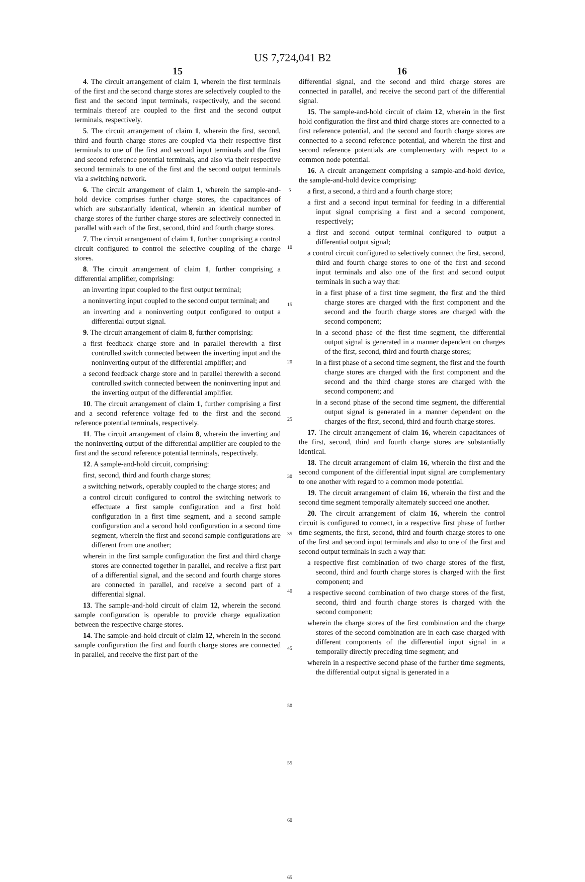US 7,724,041 B2
15
4. The circuit arrangement of claim 1, wherein the first terminals of the first and the second charge stores are selectively coupled to the first and the second input terminals, respectively, and the second terminals thereof are coupled to the first and the second output terminals, respectively.
5. The circuit arrangement of claim 1, wherein the first, second, third and fourth charge stores are coupled via their respective first terminals to one of the first and second input terminals and the first and second reference potential terminals, and also via their respective second terminals to one of the first and the second output terminals via a switching network.
6. The circuit arrangement of claim 1, wherein the sample-and-hold device comprises further charge stores, the capacitances of which are substantially identical, wherein an identical number of charge stores of the further charge stores are selectively connected in parallel with each of the first, second, third and fourth charge stores.
7. The circuit arrangement of claim 1, further comprising a control circuit configured to control the selective coupling of the charge stores.
8. The circuit arrangement of claim 1, further comprising a differential amplifier, comprising:
an inverting input coupled to the first output terminal;
a noninverting input coupled to the second output terminal; and
an inverting and a noninverting output configured to output a differential output signal.
9. The circuit arrangement of claim 8, further comprising:
a first feedback charge store and in parallel therewith a first controlled switch connected between the inverting input and the noninverting output of the differential amplifier; and
a second feedback charge store and in parallel therewith a second controlled switch connected between the noninverting input and the inverting output of the differential amplifier.
10. The circuit arrangement of claim 1, further comprising a first and a second reference voltage fed to the first and the second reference potential terminals, respectively.
11. The circuit arrangement of claim 8, wherein the inverting and the noninverting output of the differential amplifier are coupled to the first and the second reference potential terminals, respectively.
12. A sample-and-hold circuit, comprising:
first, second, third and fourth charge stores;
a switching network, operably coupled to the charge stores; and
a control circuit configured to control the switching network to effectuate a first sample configuration and a first hold configuration in a first time segment, and a second sample configuration and a second hold configuration in a second time segment, wherein the first and second sample configurations are different from one another;
wherein in the first sample configuration the first and third charge stores are connected together in parallel, and receive a first part of a differential signal, and the second and fourth charge stores are connected in parallel, and receive a second part of a differential signal.
13. The sample-and-hold circuit of claim 12, wherein the second sample configuration is operable to provide charge equalization between the respective charge stores.
14. The sample-and-hold circuit of claim 12, wherein in the second sample configuration the first and fourth charge stores are connected in parallel, and receive the first part of the
5
10
15
20
25
30
35
40
45
50
55
60
65
16
differential signal, and the second and third charge stores are connected in parallel, and receive the second part of the differential signal.
15. The sample-and-hold circuit of claim 12, wherein in the first hold configuration the first and third charge stores are connected to a first reference potential, and the second and fourth charge stores are connected to a second reference potential, and wherein the first and second reference potentials are complementary with respect to a common node potential.
16. A circuit arrangement comprising a sample-and-hold device, the sample-and-hold device comprising:
a first, a second, a third and a fourth charge store;
a first and a second input terminal for feeding in a differential input signal comprising a first and a second component, respectively;
a first and second output terminal configured to output a differential output signal;
a control circuit configured to selectively connect the first, second, third and fourth charge stores to one of the first and second input terminals and also one of the first and second output terminals in such a way that:
in a first phase of a first time segment, the first and the third charge stores are charged with the first component and the second and the fourth charge stores are charged with the second component;
in a second phase of the first time segment, the differential output signal is generated in a manner dependent on charges of the first, second, third and fourth charge stores;
in a first phase of a second time segment, the first and the fourth charge stores are charged with the first component and the second and the third charge stores are charged with the second component; and
in a second phase of the second time segment, the differential output signal is generated in a manner dependent on the charges of the first, second, third and fourth charge stores.
17. The circuit arrangement of claim 16, wherein capacitances of the first, second, third and fourth charge stores are substantially identical.
18. The circuit arrangement of claim 16, wherein the first and the second component of the differential input signal are complementary to one another with regard to a common mode potential.
19. The circuit arrangement of claim 16, wherein the first and the second time segment temporally alternately succeed one another.
20. The circuit arrangement of claim 16, wherein the control circuit is configured to connect, in a respective first phase of further time segments, the first, second, third and fourth charge stores to one of the first and second input terminals and also to one of the first and second output terminals in such a way that:
a respective first combination of two charge stores of the first, second, third and fourth charge stores is charged with the first component; and
a respective second combination of two charge stores of the first, second, third and fourth charge stores is charged with the second component;
wherein the charge stores of the first combination and the charge stores of the second combination are in each case charged with different components of the differential input signal in a temporally directly preceding time segment; and
wherein in a respective second phase of the further time segments, the differential output signal is generated in a